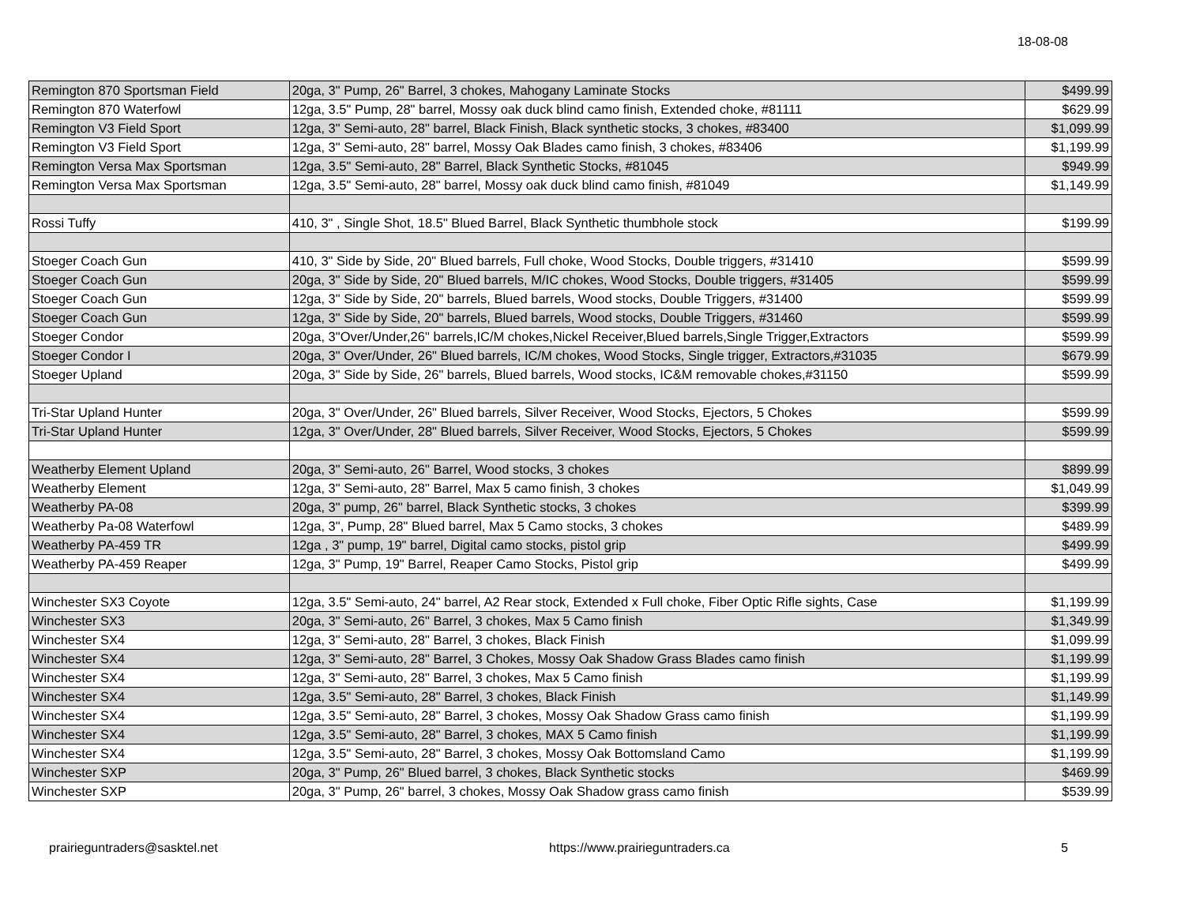18-08-08
| Remington 870 Sportsman Field | 20ga, 3" Pump, 26" Barrel, 3 chokes, Mahogany Laminate Stocks | $499.99 |
| Remington 870 Waterfowl | 12ga, 3.5" Pump, 28" barrel, Mossy oak duck blind camo finish, Extended choke, #81111 | $629.99 |
| Remington V3 Field Sport | 12ga, 3" Semi-auto, 28" barrel, Black Finish, Black synthetic stocks, 3 chokes, #83400 | $1,099.99 |
| Remington V3 Field Sport | 12ga, 3" Semi-auto, 28" barrel, Mossy Oak Blades camo finish, 3 chokes, #83406 | $1,199.99 |
| Remington Versa Max Sportsman | 12ga, 3.5" Semi-auto, 28" Barrel, Black Synthetic Stocks, #81045 | $949.99 |
| Remington Versa Max Sportsman | 12ga, 3.5" Semi-auto, 28" barrel, Mossy oak duck blind camo finish, #81049 | $1,149.99 |
| Rossi Tuffy | 410, 3" , Single Shot, 18.5" Blued Barrel, Black Synthetic thumbhole stock | $199.99 |
| Stoeger Coach Gun | 410, 3" Side by Side, 20" Blued barrels, Full choke, Wood Stocks, Double triggers, #31410 | $599.99 |
| Stoeger Coach Gun | 20ga, 3" Side by Side, 20" Blued barrels, M/IC chokes, Wood Stocks, Double triggers, #31405 | $599.99 |
| Stoeger Coach Gun | 12ga, 3" Side by Side, 20" barrels, Blued barrels, Wood stocks, Double Triggers, #31400 | $599.99 |
| Stoeger Coach Gun | 12ga, 3" Side by Side, 20" barrels, Blued barrels, Wood stocks, Double Triggers, #31460 | $599.99 |
| Stoeger Condor | 20ga, 3"Over/Under,26" barrels,IC/M chokes,Nickel Receiver,Blued barrels,Single Trigger,Extractors | $599.99 |
| Stoeger Condor I | 20ga, 3" Over/Under, 26" Blued barrels, IC/M chokes, Wood Stocks, Single trigger, Extractors,#31035 | $679.99 |
| Stoeger Upland | 20ga, 3" Side by Side, 26" barrels, Blued barrels, Wood stocks, IC&M removable chokes,#31150 | $599.99 |
| Tri-Star Upland Hunter | 20ga, 3" Over/Under, 26" Blued barrels, Silver Receiver, Wood Stocks, Ejectors, 5 Chokes | $599.99 |
| Tri-Star Upland Hunter | 12ga, 3" Over/Under, 28" Blued barrels, Silver Receiver, Wood Stocks, Ejectors, 5 Chokes | $599.99 |
| Weatherby Element Upland | 20ga, 3" Semi-auto, 26" Barrel, Wood stocks, 3 chokes | $899.99 |
| Weatherby Element | 12ga, 3" Semi-auto, 28" Barrel, Max 5 camo finish, 3 chokes | $1,049.99 |
| Weatherby PA-08 | 20ga, 3" pump, 26" barrel, Black Synthetic stocks, 3 chokes | $399.99 |
| Weatherby Pa-08 Waterfowl | 12ga, 3", Pump, 28" Blued barrel, Max 5 Camo stocks, 3 chokes | $489.99 |
| Weatherby PA-459 TR | 12ga , 3" pump, 19" barrel, Digital camo stocks, pistol grip | $499.99 |
| Weatherby PA-459 Reaper | 12ga, 3" Pump, 19" Barrel, Reaper Camo Stocks, Pistol grip | $499.99 |
| Winchester SX3 Coyote | 12ga, 3.5" Semi-auto, 24" barrel, A2 Rear stock, Extended x Full choke, Fiber Optic Rifle sights, Case | $1,199.99 |
| Winchester SX3 | 20ga, 3" Semi-auto, 26" Barrel, 3 chokes, Max 5 Camo finish | $1,349.99 |
| Winchester SX4 | 12ga, 3" Semi-auto, 28" Barrel, 3 chokes, Black Finish | $1,099.99 |
| Winchester SX4 | 12ga, 3" Semi-auto, 28" Barrel, 3 Chokes, Mossy Oak Shadow Grass Blades camo finish | $1,199.99 |
| Winchester SX4 | 12ga, 3" Semi-auto, 28" Barrel, 3 chokes, Max 5 Camo finish | $1,199.99 |
| Winchester SX4 | 12ga, 3.5" Semi-auto, 28" Barrel, 3 chokes, Black Finish | $1,149.99 |
| Winchester SX4 | 12ga, 3.5" Semi-auto, 28" Barrel, 3 chokes, Mossy Oak Shadow Grass camo finish | $1,199.99 |
| Winchester SX4 | 12ga, 3.5" Semi-auto, 28" Barrel, 3 chokes, MAX 5 Camo finish | $1,199.99 |
| Winchester SX4 | 12ga, 3.5" Semi-auto, 28" Barrel, 3 chokes, Mossy Oak Bottomsland Camo | $1,199.99 |
| Winchester SXP | 20ga, 3" Pump, 26" Blued barrel, 3 chokes, Black Synthetic stocks | $469.99 |
| Winchester SXP | 20ga, 3" Pump, 26" barrel, 3 chokes, Mossy Oak Shadow grass camo finish | $539.99 |
prairieguntraders@sasktel.net https://www.prairieguntraders.ca 5